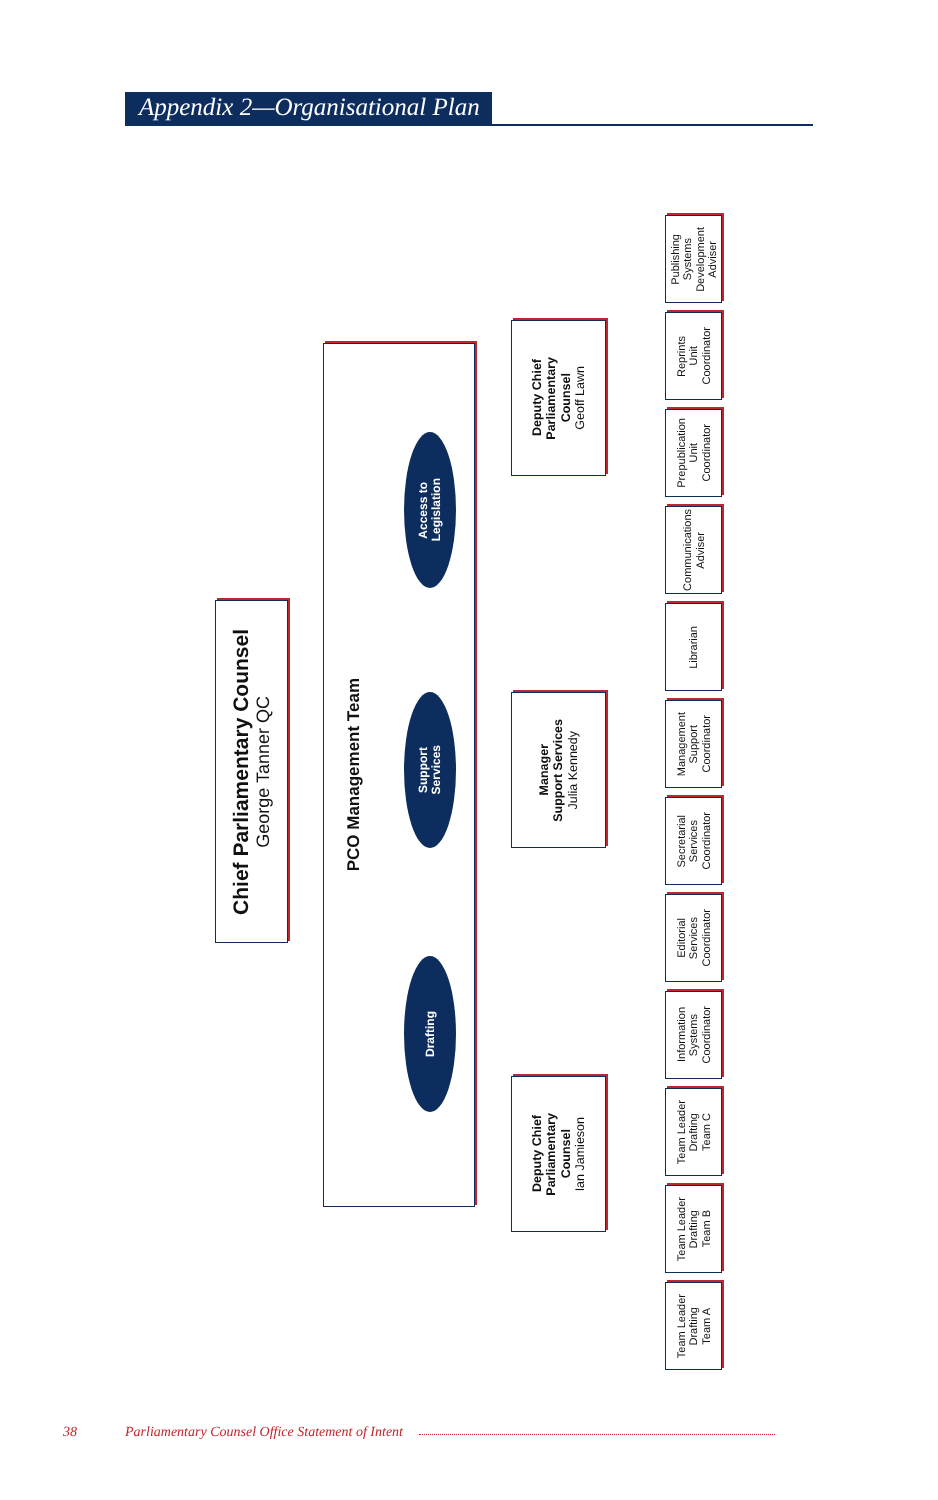Appendix 2—Organisational Plan
Chief Parliamentary Counsel
George Tanner QC
PCO Management Team
Drafting
Support
Services
Access to
Legislation
Deputy Chief
Parliamentary
Counsel
Ian Jamieson
Manager
Support Services
Julia Kennedy
Deputy Chief
Parliamentary
Counsel
Geoff Lawn
Team Leader
Drafting
Team A
Team Leader
Drafting
Team B
Team Leader
Drafting
Team C
Information
Systems
Coordinator
Editorial
Services
Coordinator
Secretarial
Services
Coordinator
Management
Support
Coordinator
Librarian
Communications
Adviser
Prepublication
Unit
Coordinator
Reprints
Unit
Coordinator
Publishing
Systems
Development
Adviser
38 Parliamentary Counsel Office Statement of Intent